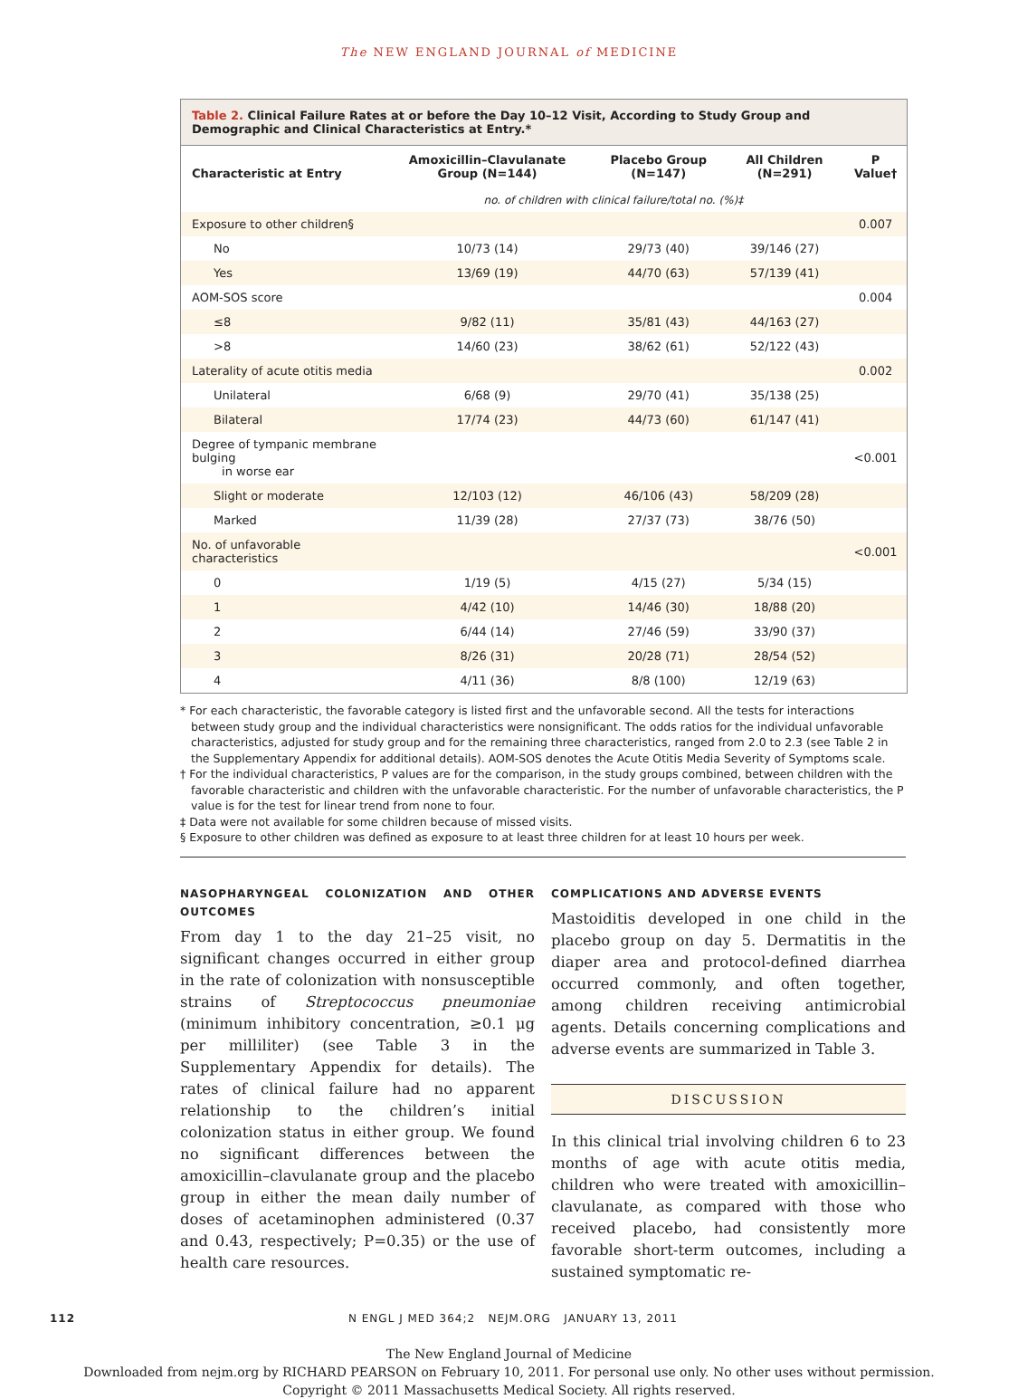The NEW ENGLAND JOURNAL of MEDICINE
Table 2. Clinical Failure Rates at or before the Day 10–12 Visit, According to Study Group and Demographic and Clinical Characteristics at Entry.*
| Characteristic at Entry | Amoxicillin–Clavulanate Group (N=144) | Placebo Group (N=147) | All Children (N=291) | P Value† |
| --- | --- | --- | --- | --- |
| | no. of children with clinical failure/total no. (%)‡ | | | |
| Exposure to other children§ | | | | 0.007 |
| No | 10/73 (14) | 29/73 (40) | 39/146 (27) | |
| Yes | 13/69 (19) | 44/70 (63) | 57/139 (41) | |
| AOM-SOS score | | | | 0.004 |
| ≤8 | 9/82 (11) | 35/81 (43) | 44/163 (27) | |
| >8 | 14/60 (23) | 38/62 (61) | 52/122 (43) | |
| Laterality of acute otitis media | | | | 0.002 |
| Unilateral | 6/68 (9) | 29/70 (41) | 35/138 (25) | |
| Bilateral | 17/74 (23) | 44/73 (60) | 61/147 (41) | |
| Degree of tympanic membrane bulging in worse ear | | | | <0.001 |
| Slight or moderate | 12/103 (12) | 46/106 (43) | 58/209 (28) | |
| Marked | 11/39 (28) | 27/37 (73) | 38/76 (50) | |
| No. of unfavorable characteristics | | | | <0.001 |
| 0 | 1/19 (5) | 4/15 (27) | 5/34 (15) | |
| 1 | 4/42 (10) | 14/46 (30) | 18/88 (20) | |
| 2 | 6/44 (14) | 27/46 (59) | 33/90 (37) | |
| 3 | 8/26 (31) | 20/28 (71) | 28/54 (52) | |
| 4 | 4/11 (36) | 8/8 (100) | 12/19 (63) | |
* For each characteristic, the favorable category is listed first and the unfavorable second. All the tests for interactions between study group and the individual characteristics were nonsignificant. The odds ratios for the individual unfavorable characteristics, adjusted for study group and for the remaining three characteristics, ranged from 2.0 to 2.3 (see Table 2 in the Supplementary Appendix for additional details). AOM-SOS denotes the Acute Otitis Media Severity of Symptoms scale.
† For the individual characteristics, P values are for the comparison, in the study groups combined, between children with the favorable characteristic and children with the unfavorable characteristic. For the number of unfavorable characteristics, the P value is for the test for linear trend from none to four.
‡ Data were not available for some children because of missed visits.
§ Exposure to other children was defined as exposure to at least three children for at least 10 hours per week.
NASOPHARYNGEAL COLONIZATION AND OTHER OUTCOMES
From day 1 to the day 21–25 visit, no significant changes occurred in either group in the rate of colonization with nonsusceptible strains of Streptococcus pneumoniae (minimum inhibitory concentration, ≥0.1 μg per milliliter) (see Table 3 in the Supplementary Appendix for details). The rates of clinical failure had no apparent relationship to the children’s initial colonization status in either group. We found no significant differences between the amoxicillin–clavulanate group and the placebo group in either the mean daily number of doses of acetaminophen administered (0.37 and 0.43, respectively; P=0.35) or the use of health care resources.
COMPLICATIONS AND ADVERSE EVENTS
Mastoiditis developed in one child in the placebo group on day 5. Dermatitis in the diaper area and protocol-defined diarrhea occurred commonly, and often together, among children receiving antimicrobial agents. Details concerning complications and adverse events are summarized in Table 3.
DISCUSSION
In this clinical trial involving children 6 to 23 months of age with acute otitis media, children who were treated with amoxicillin–clavulanate, as compared with those who received placebo, had consistently more favorable short-term outcomes, including a sustained symptomatic re-
112 N ENGL J MED 364;2 NEJM.ORG JANUARY 13, 2011
The New England Journal of Medicine
Downloaded from nejm.org by RICHARD PEARSON on February 10, 2011. For personal use only. No other uses without permission.
Copyright © 2011 Massachusetts Medical Society. All rights reserved.